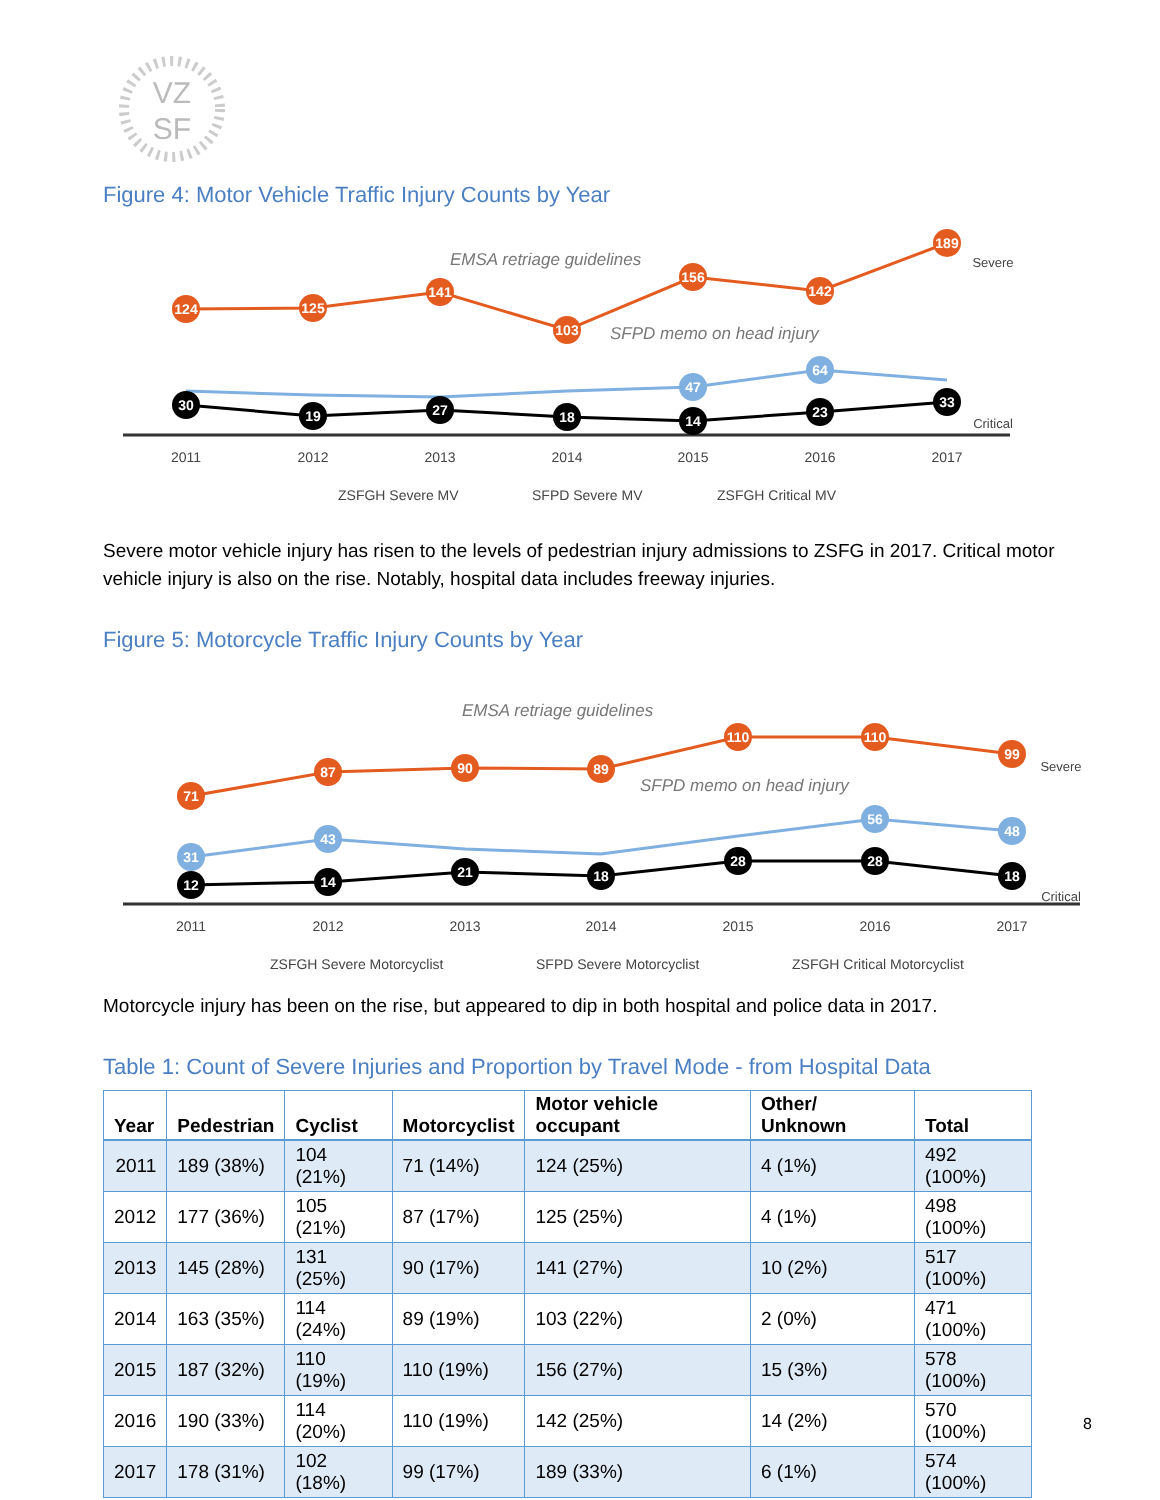VZ
SF
Figure 4: Motor Vehicle Traffic Injury Counts by Year
EMSA retriage guidelines
SFPD memo on head injury
124
125
141
103
156
142
189
47
64
30
19
27
18
14
23
33
2011
2012
2013
2014
2015
2016
2017
Severe
Critical
ZSFGH Severe MV
SFPD Severe MV
ZSFGH Critical MV
Severe motor vehicle injury has risen to the levels of pedestrian injury admissions to ZSFG in 2017. Critical motor vehicle injury is also on the rise. Notably, hospital data includes freeway injuries.
Figure 5: Motorcycle Traffic Injury Counts by Year
EMSA retriage guidelines
SFPD memo on head injury
71
87
90
89
110
110
99
31
43
56
48
12
14
21
18
28
28
18
2011
2012
2013
2014
2015
2016
2017
Severe
Critical
ZSFGH Severe Motorcyclist
SFPD Severe Motorcyclist
ZSFGH Critical Motorcyclist
Motorcycle injury has been on the rise, but appeared to dip in both hospital and police data in 2017.
Table 1: Count of Severe Injuries and Proportion by Travel Mode - from Hospital Data
| Year | Pedestrian | Cyclist | Motorcyclist | Motor vehicle occupant | Other/ Unknown | Total |
| --- | --- | --- | --- | --- | --- | --- |
| 2011 | 189 (38%) | 104 (21%) | 71 (14%) | 124 (25%) | 4 (1%) | 492 (100%) |
| 2012 | 177 (36%) | 105 (21%) | 87 (17%) | 125 (25%) | 4 (1%) | 498 (100%) |
| 2013 | 145 (28%) | 131 (25%) | 90 (17%) | 141 (27%) | 10 (2%) | 517 (100%) |
| 2014 | 163 (35%) | 114 (24%) | 89 (19%) | 103 (22%) | 2 (0%) | 471 (100%) |
| 2015 | 187 (32%) | 110 (19%) | 110 (19%) | 156 (27%) | 15 (3%) | 578 (100%) |
| 2016 | 190 (33%) | 114 (20%) | 110 (19%) | 142 (25%) | 14 (2%) | 570 (100%) |
| 2017 | 178 (31%) | 102 (18%) | 99 (17%) | 189 (33%) | 6 (1%) | 574 (100%) |
8